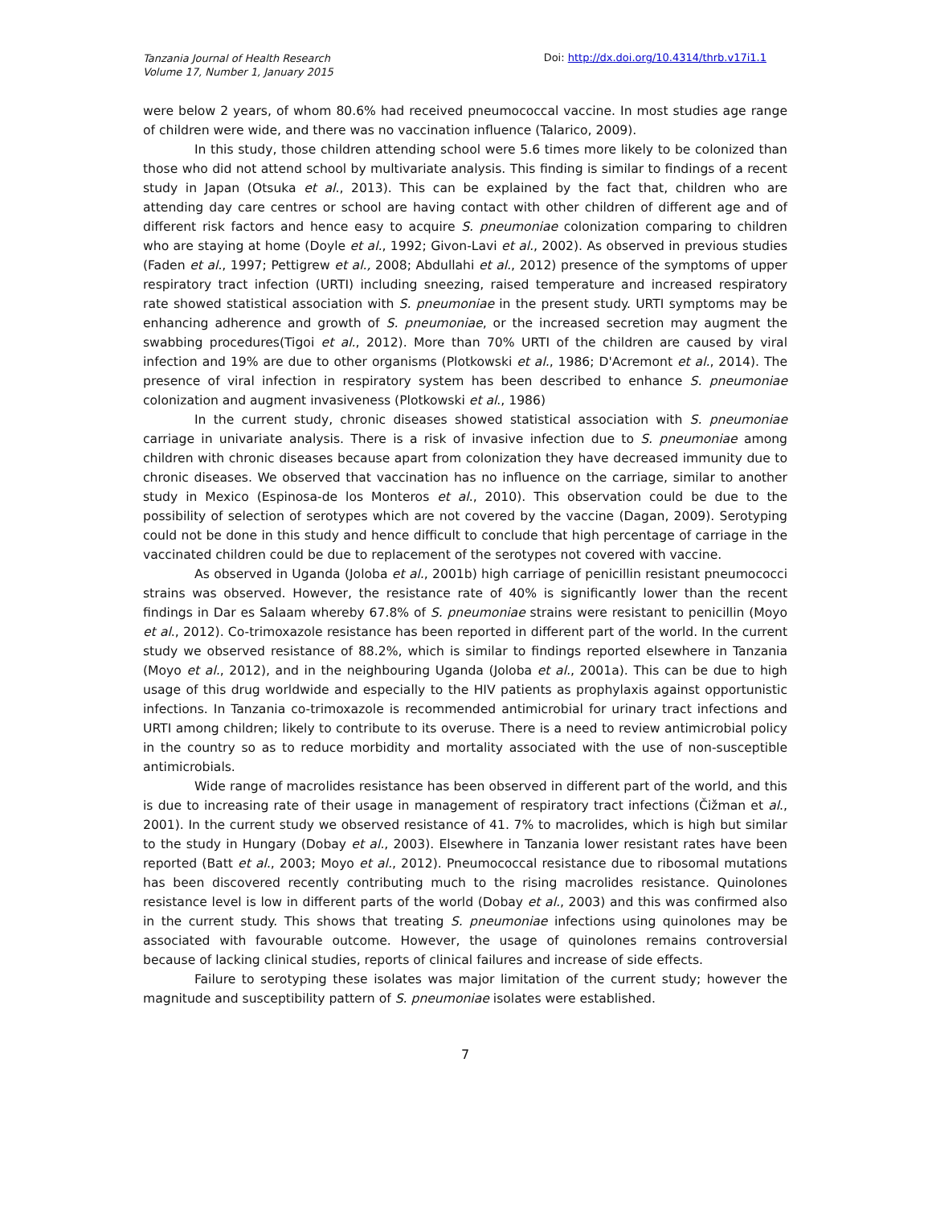Tanzania Journal of Health Research
Volume 17, Number 1, January 2015
Doi: http://dx.doi.org/10.4314/thrb.v17i1.1
were below 2 years, of whom 80.6% had received pneumococcal vaccine. In most studies age range of children were wide, and there was no vaccination influence (Talarico, 2009).
In this study, those children attending school were 5.6 times more likely to be colonized than those who did not attend school by multivariate analysis. This finding is similar to findings of a recent study in Japan (Otsuka et al., 2013). This can be explained by the fact that, children who are attending day care centres or school are having contact with other children of different age and of different risk factors and hence easy to acquire S. pneumoniae colonization comparing to children who are staying at home (Doyle et al., 1992; Givon-Lavi et al., 2002). As observed in previous studies (Faden et al., 1997; Pettigrew et al., 2008; Abdullahi et al., 2012) presence of the symptoms of upper respiratory tract infection (URTI) including sneezing, raised temperature and increased respiratory rate showed statistical association with S. pneumoniae in the present study. URTI symptoms may be enhancing adherence and growth of S. pneumoniae, or the increased secretion may augment the swabbing procedures(Tigoi et al., 2012). More than 70% URTI of the children are caused by viral infection and 19% are due to other organisms (Plotkowski et al., 1986; D'Acremont et al., 2014). The presence of viral infection in respiratory system has been described to enhance S. pneumoniae colonization and augment invasiveness (Plotkowski et al., 1986)
In the current study, chronic diseases showed statistical association with S. pneumoniae carriage in univariate analysis. There is a risk of invasive infection due to S. pneumoniae among children with chronic diseases because apart from colonization they have decreased immunity due to chronic diseases. We observed that vaccination has no influence on the carriage, similar to another study in Mexico (Espinosa-de los Monteros et al., 2010). This observation could be due to the possibility of selection of serotypes which are not covered by the vaccine (Dagan, 2009). Serotyping could not be done in this study and hence difficult to conclude that high percentage of carriage in the vaccinated children could be due to replacement of the serotypes not covered with vaccine.
As observed in Uganda (Joloba et al., 2001b) high carriage of penicillin resistant pneumococci strains was observed. However, the resistance rate of 40% is significantly lower than the recent findings in Dar es Salaam whereby 67.8% of S. pneumoniae strains were resistant to penicillin (Moyo et al., 2012). Co-trimoxazole resistance has been reported in different part of the world. In the current study we observed resistance of 88.2%, which is similar to findings reported elsewhere in Tanzania (Moyo et al., 2012), and in the neighbouring Uganda (Joloba et al., 2001a). This can be due to high usage of this drug worldwide and especially to the HIV patients as prophylaxis against opportunistic infections. In Tanzania co-trimoxazole is recommended antimicrobial for urinary tract infections and URTI among children; likely to contribute to its overuse. There is a need to review antimicrobial policy in the country so as to reduce morbidity and mortality associated with the use of non-susceptible antimicrobials.
Wide range of macrolides resistance has been observed in different part of the world, and this is due to increasing rate of their usage in management of respiratory tract infections (Čižman et al., 2001). In the current study we observed resistance of 41. 7% to macrolides, which is high but similar to the study in Hungary (Dobay et al., 2003). Elsewhere in Tanzania lower resistant rates have been reported (Batt et al., 2003; Moyo et al., 2012). Pneumococcal resistance due to ribosomal mutations has been discovered recently contributing much to the rising macrolides resistance. Quinolones resistance level is low in different parts of the world (Dobay et al., 2003) and this was confirmed also in the current study. This shows that treating S. pneumoniae infections using quinolones may be associated with favourable outcome. However, the usage of quinolones remains controversial because of lacking clinical studies, reports of clinical failures and increase of side effects.
Failure to serotyping these isolates was major limitation of the current study; however the magnitude and susceptibility pattern of S. pneumoniae isolates were established.
7